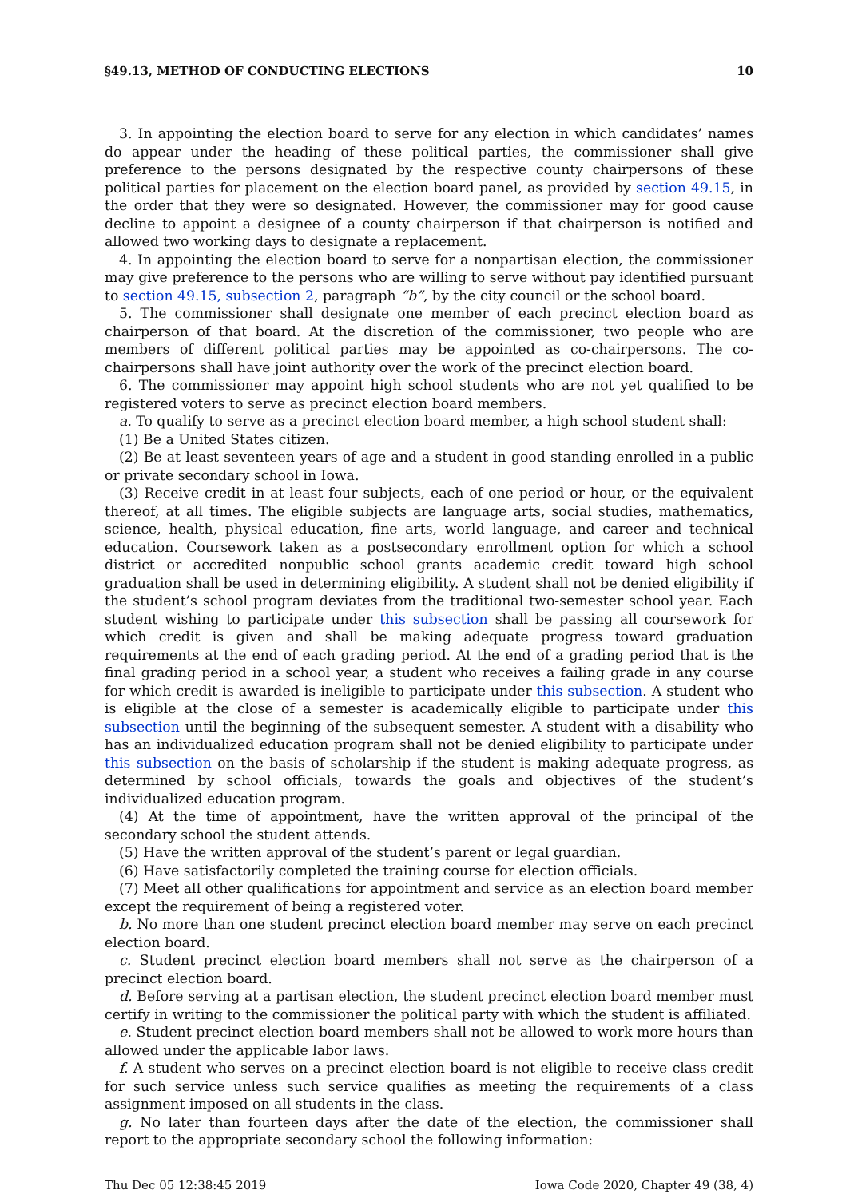§49.13, METHOD OF CONDUCTING ELECTIONS 10
3. In appointing the election board to serve for any election in which candidates’ names do appear under the heading of these political parties, the commissioner shall give preference to the persons designated by the respective county chairpersons of these political parties for placement on the election board panel, as provided by section 49.15, in the order that they were so designated. However, the commissioner may for good cause decline to appoint a designee of a county chairperson if that chairperson is notified and allowed two working days to designate a replacement.
4. In appointing the election board to serve for a nonpartisan election, the commissioner may give preference to the persons who are willing to serve without pay identified pursuant to section 49.15, subsection 2, paragraph “b”, by the city council or the school board.
5. The commissioner shall designate one member of each precinct election board as chairperson of that board. At the discretion of the commissioner, two people who are members of different political parties may be appointed as co-chairpersons. The co-chairpersons shall have joint authority over the work of the precinct election board.
6. The commissioner may appoint high school students who are not yet qualified to be registered voters to serve as precinct election board members.
a. To qualify to serve as a precinct election board member, a high school student shall:
(1) Be a United States citizen.
(2) Be at least seventeen years of age and a student in good standing enrolled in a public or private secondary school in Iowa.
(3) Receive credit in at least four subjects, each of one period or hour, or the equivalent thereof, at all times. The eligible subjects are language arts, social studies, mathematics, science, health, physical education, fine arts, world language, and career and technical education. Coursework taken as a postsecondary enrollment option for which a school district or accredited nonpublic school grants academic credit toward high school graduation shall be used in determining eligibility. A student shall not be denied eligibility if the student’s school program deviates from the traditional two-semester school year. Each student wishing to participate under this subsection shall be passing all coursework for which credit is given and shall be making adequate progress toward graduation requirements at the end of each grading period. At the end of a grading period that is the final grading period in a school year, a student who receives a failing grade in any course for which credit is awarded is ineligible to participate under this subsection. A student who is eligible at the close of a semester is academically eligible to participate under this subsection until the beginning of the subsequent semester. A student with a disability who has an individualized education program shall not be denied eligibility to participate under this subsection on the basis of scholarship if the student is making adequate progress, as determined by school officials, towards the goals and objectives of the student’s individualized education program.
(4) At the time of appointment, have the written approval of the principal of the secondary school the student attends.
(5) Have the written approval of the student’s parent or legal guardian.
(6) Have satisfactorily completed the training course for election officials.
(7) Meet all other qualifications for appointment and service as an election board member except the requirement of being a registered voter.
b. No more than one student precinct election board member may serve on each precinct election board.
c. Student precinct election board members shall not serve as the chairperson of a precinct election board.
d. Before serving at a partisan election, the student precinct election board member must certify in writing to the commissioner the political party with which the student is affiliated.
e. Student precinct election board members shall not be allowed to work more hours than allowed under the applicable labor laws.
f. A student who serves on a precinct election board is not eligible to receive class credit for such service unless such service qualifies as meeting the requirements of a class assignment imposed on all students in the class.
g. No later than fourteen days after the date of the election, the commissioner shall report to the appropriate secondary school the following information:
Thu Dec 05 12:38:45 2019 Iowa Code 2020, Chapter 49 (38, 4)